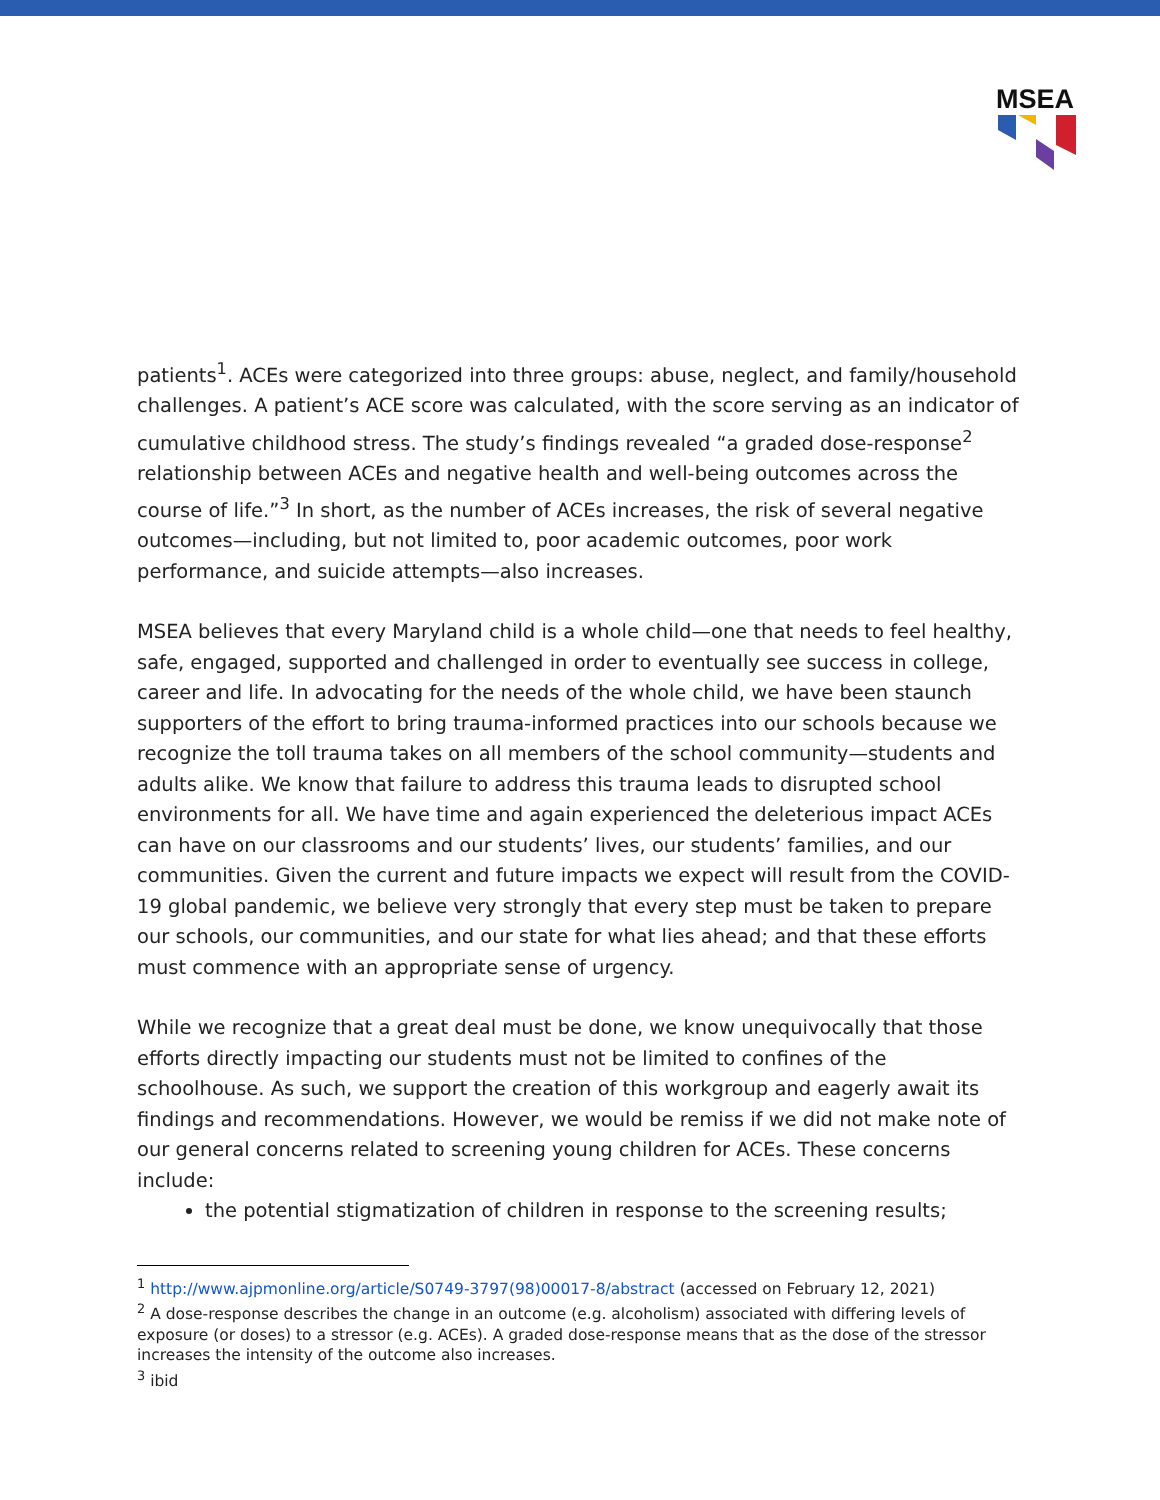MSEA
patients<sup>1</sup>. ACEs were categorized into three groups: abuse, neglect, and family/household challenges. A patient’s ACE score was calculated, with the score serving as an indicator of cumulative childhood stress. The study’s findings revealed “a graded dose-response<sup>2</sup> relationship between ACEs and negative health and well-being outcomes across the course of life.”<sup>3</sup> In short, as the number of ACEs increases, the risk of several negative outcomes—including, but not limited to, poor academic outcomes, poor work performance, and suicide attempts—also increases.
MSEA believes that every Maryland child is a whole child—one that needs to feel healthy, safe, engaged, supported and challenged in order to eventually see success in college, career and life. In advocating for the needs of the whole child, we have been staunch supporters of the effort to bring trauma-informed practices into our schools because we recognize the toll trauma takes on all members of the school community—students and adults alike. We know that failure to address this trauma leads to disrupted school environments for all. We have time and again experienced the deleterious impact ACEs can have on our classrooms and our students’ lives, our students’ families, and our communities. Given the current and future impacts we expect will result from the COVID-19 global pandemic, we believe very strongly that every step must be taken to prepare our schools, our communities, and our state for what lies ahead; and that these efforts must commence with an appropriate sense of urgency.
While we recognize that a great deal must be done, we know unequivocally that those efforts directly impacting our students must not be limited to confines of the schoolhouse. As such, we support the creation of this workgroup and eagerly await its findings and recommendations. However, we would be remiss if we did not make note of our general concerns related to screening young children for ACEs. These concerns include:
the potential stigmatization of children in response to the screening results;
<sup>1</sup> http://www.ajpmonline.org/article/S0749-3797(98)00017-8/abstract (accessed on February 12, 2021)
<sup>2</sup> A dose-response describes the change in an outcome (e.g. alcoholism) associated with differing levels of exposure (or doses) to a stressor (e.g. ACEs). A graded dose-response means that as the dose of the stressor increases the intensity of the outcome also increases.
<sup>3</sup> ibid